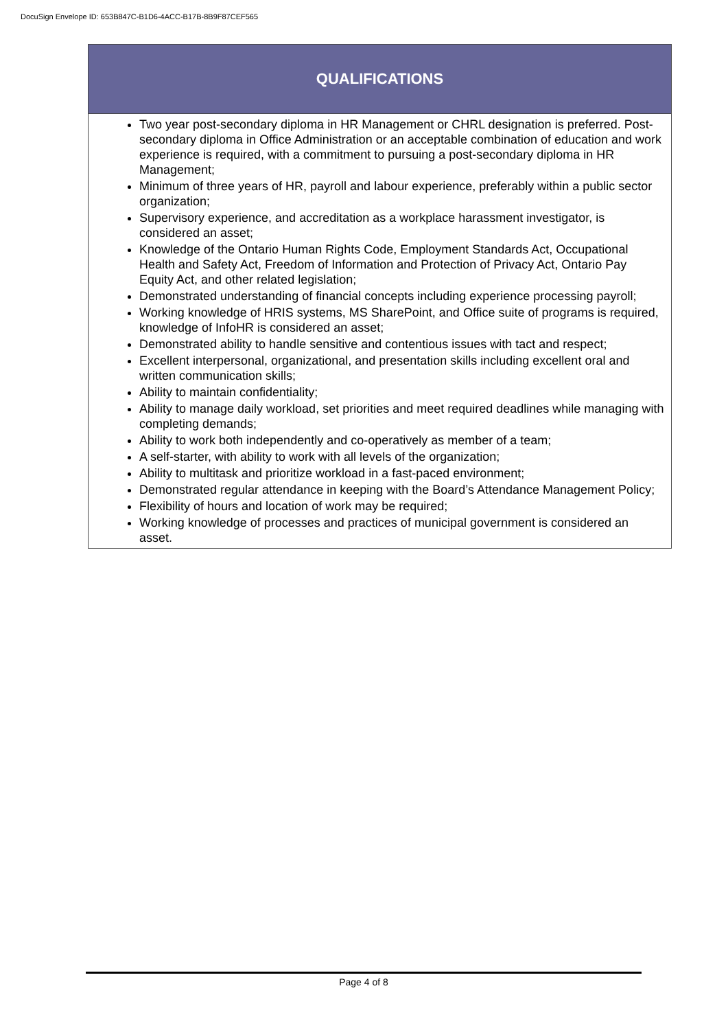DocuSign Envelope ID: 653B847C-B1D6-4ACC-B17B-8B9F87CEF565
| QUALIFICATIONS |
| --- |
| Two year post-secondary diploma in HR Management or CHRL designation is preferred. Post-secondary diploma in Office Administration or an acceptable combination of education and work experience is required, with a commitment to pursuing a post-secondary diploma in HR Management; Minimum of three years of HR, payroll and labour experience, preferably within a public sector organization; Supervisory experience, and accreditation as a workplace harassment investigator, is considered an asset; Knowledge of the Ontario Human Rights Code, Employment Standards Act, Occupational Health and Safety Act, Freedom of Information and Protection of Privacy Act, Ontario Pay Equity Act, and other related legislation; Demonstrated understanding of financial concepts including experience processing payroll; Working knowledge of HRIS systems, MS SharePoint, and Office suite of programs is required, knowledge of InfoHR is considered an asset; Demonstrated ability to handle sensitive and contentious issues with tact and respect; Excellent interpersonal, organizational, and presentation skills including excellent oral and written communication skills; Ability to maintain confidentiality; Ability to manage daily workload, set priorities and meet required deadlines while managing with completing demands; Ability to work both independently and co-operatively as member of a team; A self-starter, with ability to work with all levels of the organization; Ability to multitask and prioritize workload in a fast-paced environment; Demonstrated regular attendance in keeping with the Board’s Attendance Management Policy; Flexibility of hours and location of work may be required; Working knowledge of processes and practices of municipal government is considered an asset. |
Page 4 of 8